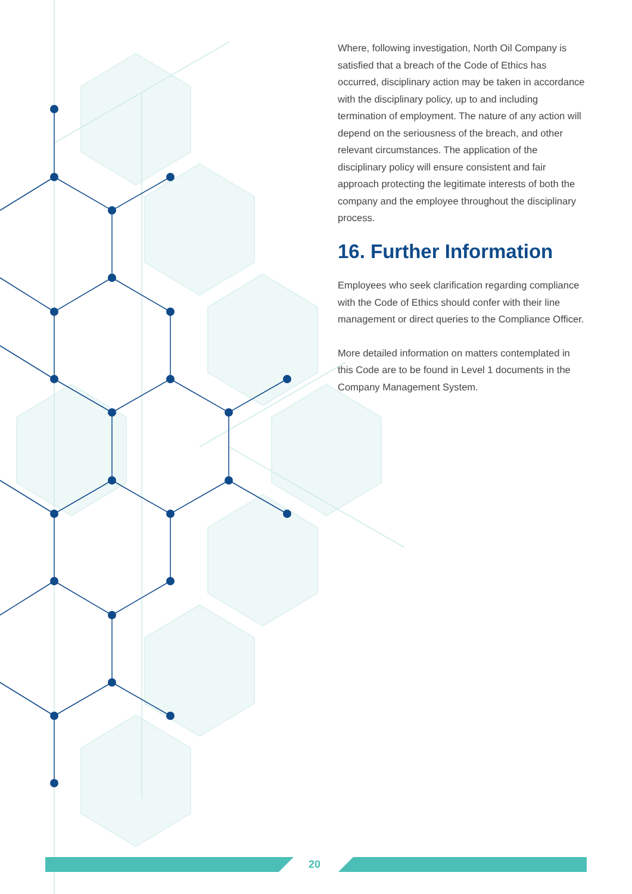20
Where, following investigation, North Oil Company is satisfied that a breach of the Code of Ethics has occurred, disciplinary action may be taken in accordance with the disciplinary policy, up to and including termination of employment. The nature of any action will depend on the seriousness of the breach, and other relevant circumstances. The application of the disciplinary policy will ensure consistent and fair approach protecting the legitimate interests of both the company and the employee throughout the disciplinary process.
16. Further Information
Employees who seek clarification regarding compliance with the Code of Ethics should confer with their line management or direct queries to the Compliance Officer.
More detailed information on matters contemplated in this Code are to be found in Level 1 documents in the Company Management System.